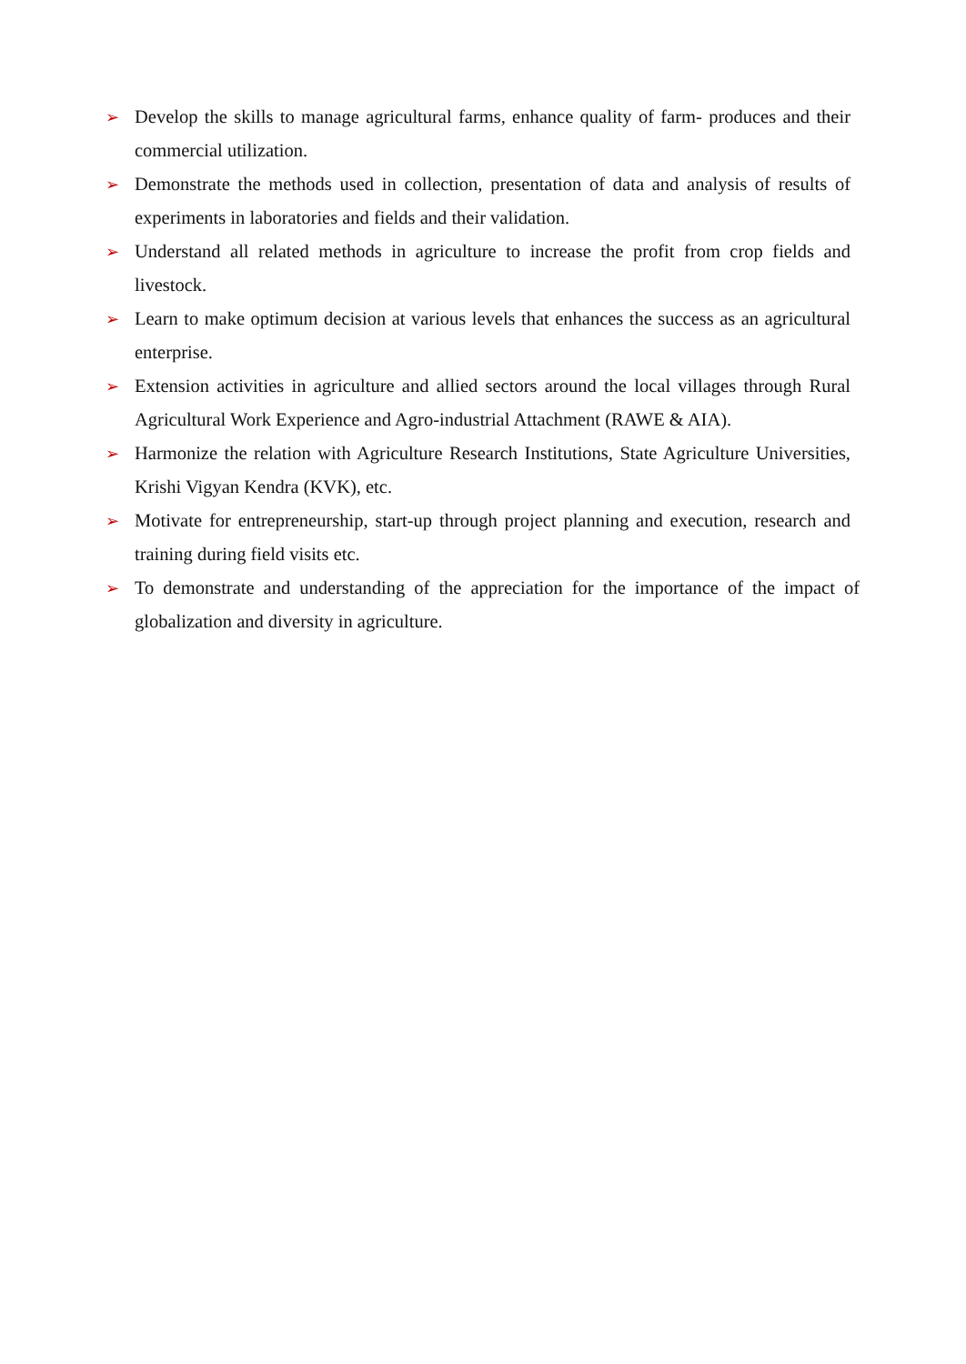➢ Develop the skills to manage agricultural farms, enhance quality of farm- produces and their commercial utilization.
➢ Demonstrate the methods used in collection, presentation of data and analysis of results of experiments in laboratories and fields and their validation.
➢ Understand all related methods in agriculture to increase the profit from crop fields and livestock.
➢ Learn to make optimum decision at various levels that enhances the success as an agricultural enterprise.
➢ Extension activities in agriculture and allied sectors around the local villages through Rural Agricultural Work Experience and Agro-industrial Attachment (RAWE & AIA).
➢ Harmonize the relation with Agriculture Research Institutions, State Agriculture Universities, Krishi Vigyan Kendra (KVK), etc.
➢ Motivate for entrepreneurship, start-up through project planning and execution, research and training during field visits etc.
➢ To demonstrate and understanding of the appreciation for the importance of the impact of globalization and diversity in agriculture.